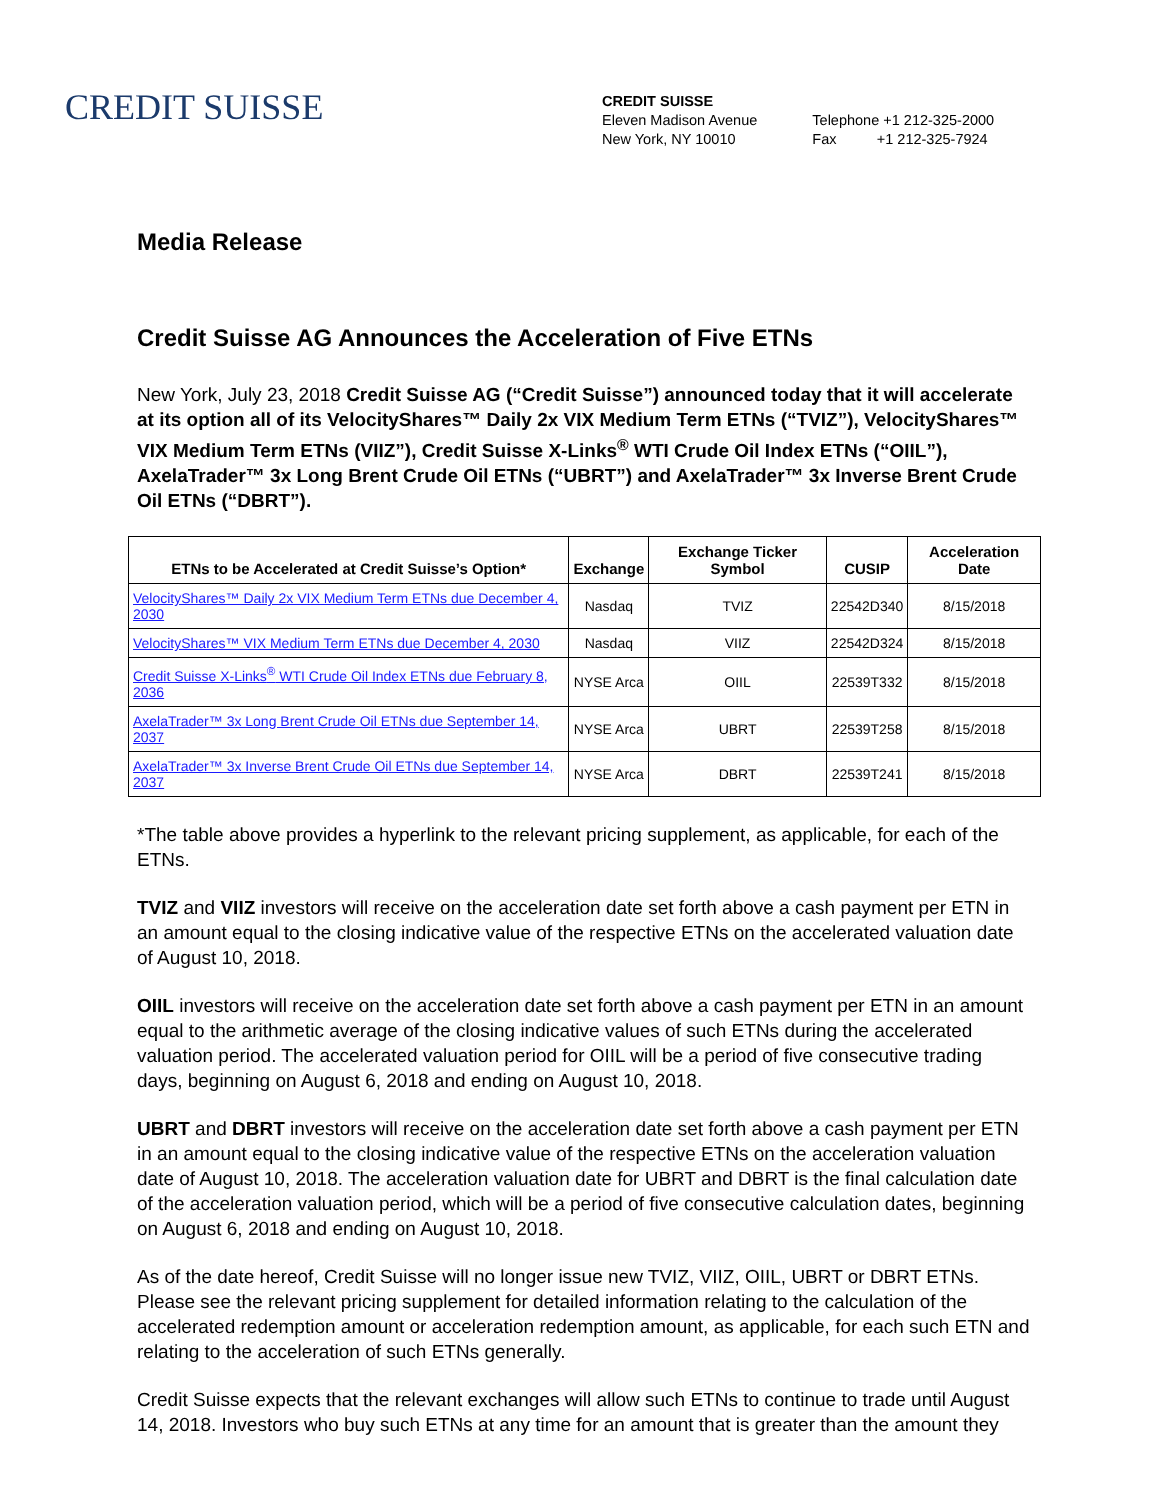CREDIT SUISSE
CREDIT SUISSE
Eleven Madison Avenue
New York, NY 10010
Telephone +1 212-325-2000
Fax +1 212-325-7924
Media Release
Credit Suisse AG Announces the Acceleration of Five ETNs
New York, July 23, 2018 Credit Suisse AG (“Credit Suisse”) announced today that it will accelerate at its option all of its VelocityShares™ Daily 2x VIX Medium Term ETNs (“TVIZ”), VelocityShares™ VIX Medium Term ETNs (VIIZ”), Credit Suisse X-Links<sup>®</sup> WTI Crude Oil Index ETNs (“OIIL”), AxelaTrader™ 3x Long Brent Crude Oil ETNs (“UBRT”) and AxelaTrader™ 3x Inverse Brent Crude Oil ETNs (“DBRT”).
| ETNs to be Accelerated at Credit Suisse’s Option* | Exchange | Exchange Ticker Symbol | CUSIP | Acceleration Date |
| --- | --- | --- | --- | --- |
| VelocityShares™ Daily 2x VIX Medium Term ETNs due December 4, 2030 | Nasdaq | TVIZ | 22542D340 | 8/15/2018 |
| VelocityShares™ VIX Medium Term ETNs due December 4, 2030 | Nasdaq | VIIZ | 22542D324 | 8/15/2018 |
| Credit Suisse X-Links<sup>®</sup> WTI Crude Oil Index ETNs due February 8, 2036 | NYSE Arca | OIIL | 22539T332 | 8/15/2018 |
| AxelaTrader™ 3x Long Brent Crude Oil ETNs due September 14, 2037 | NYSE Arca | UBRT | 22539T258 | 8/15/2018 |
| AxelaTrader™ 3x Inverse Brent Crude Oil ETNs due September 14, 2037 | NYSE Arca | DBRT | 22539T241 | 8/15/2018 |
*The table above provides a hyperlink to the relevant pricing supplement, as applicable, for each of the ETNs.
TVIZ and VIIZ investors will receive on the acceleration date set forth above a cash payment per ETN in an amount equal to the closing indicative value of the respective ETNs on the accelerated valuation date of August 10, 2018.
OIIL investors will receive on the acceleration date set forth above a cash payment per ETN in an amount equal to the arithmetic average of the closing indicative values of such ETNs during the accelerated valuation period. The accelerated valuation period for OIIL will be a period of five consecutive trading days, beginning on August 6, 2018 and ending on August 10, 2018.
UBRT and DBRT investors will receive on the acceleration date set forth above a cash payment per ETN in an amount equal to the closing indicative value of the respective ETNs on the acceleration valuation date of August 10, 2018. The acceleration valuation date for UBRT and DBRT is the final calculation date of the acceleration valuation period, which will be a period of five consecutive calculation dates, beginning on August 6, 2018 and ending on August 10, 2018.
As of the date hereof, Credit Suisse will no longer issue new TVIZ, VIIZ, OIIL, UBRT or DBRT ETNs. Please see the relevant pricing supplement for detailed information relating to the calculation of the accelerated redemption amount or acceleration redemption amount, as applicable, for each such ETN and relating to the acceleration of such ETNs generally.
Credit Suisse expects that the relevant exchanges will allow such ETNs to continue to trade until August 14, 2018. Investors who buy such ETNs at any time for an amount that is greater than the amount they